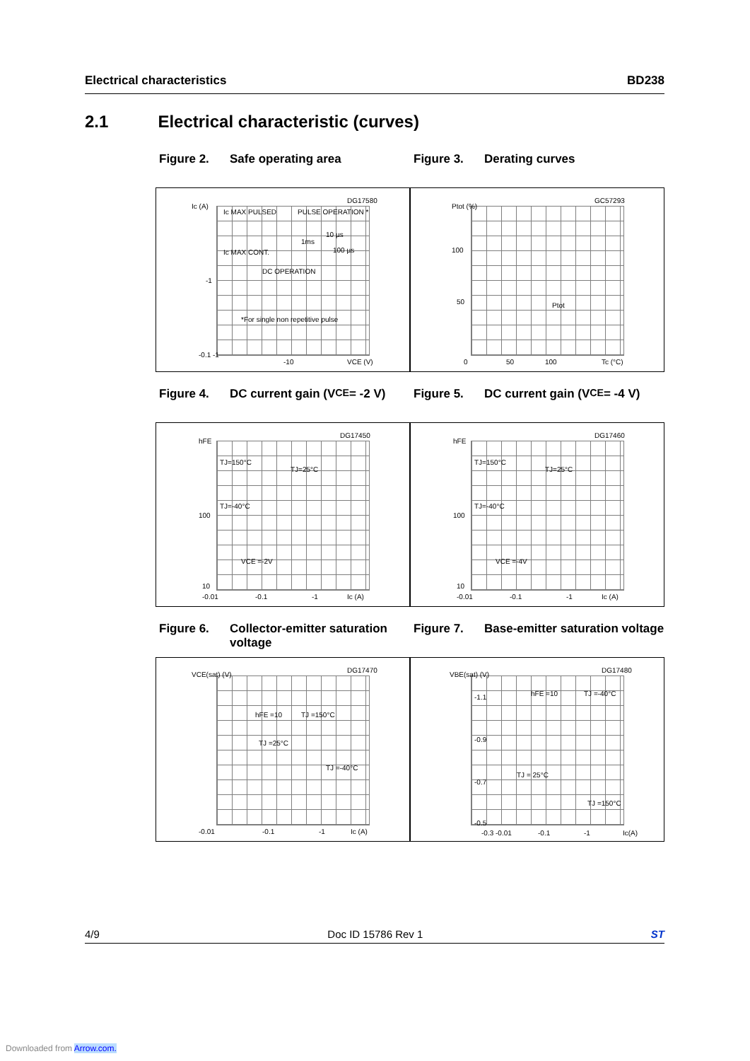Electrical characteristics BD238
2.1 Electrical characteristic (curves)
Figure 2. Safe operating area Figure 3. Derating curves
DG17580
Ic (A)
Ic MAX PULSED PULSE OPERATION *
Ic MAX CONT.
DC OPERATION
*For single non repetitive pulse
10 µs
1ms
100 µs
-1
-0.1 -1
-10 VCE (V)
GC57293
Ptot (%)
100
50 Ptot
0 50 100 Tc (°C)
Figure 4. DC current gain (V<sub>CE</sub> = -2 V)
Figure 5. DC current gain (V<sub>CE</sub> = -4 V)
DG17450
hFE
TJ=150°C
TJ=25°C
TJ=-40°C
VCE =-2V
100
10
-0.01 -0.1 -1 Ic (A)
DG17460
hFE
TJ=150°C
TJ=25°C
TJ=-40°C
VCE =-4V
100
10
-0.01 -0.1 -1 Ic (A)
Figure 6. Collector-emitter saturation voltage
Figure 7. Base-emitter saturation voltage
DG17470
VCE(sat) (V)
hFE =10 TJ =150°C
TJ =25°C
TJ =-40°C
-0.01 -0.1 -1 Ic (A)
DG17480
VBE(sat) (V)
-1.1 hFE =10 TJ =-40°C
-0.9
-0.7
TJ = 25°C
TJ =150°C
-0.5
-0.3 -0.01 -0.1 -1 Ic(A)
4/9 Doc ID 15786 Rev 1 ST
Downloaded from Arrow.com.